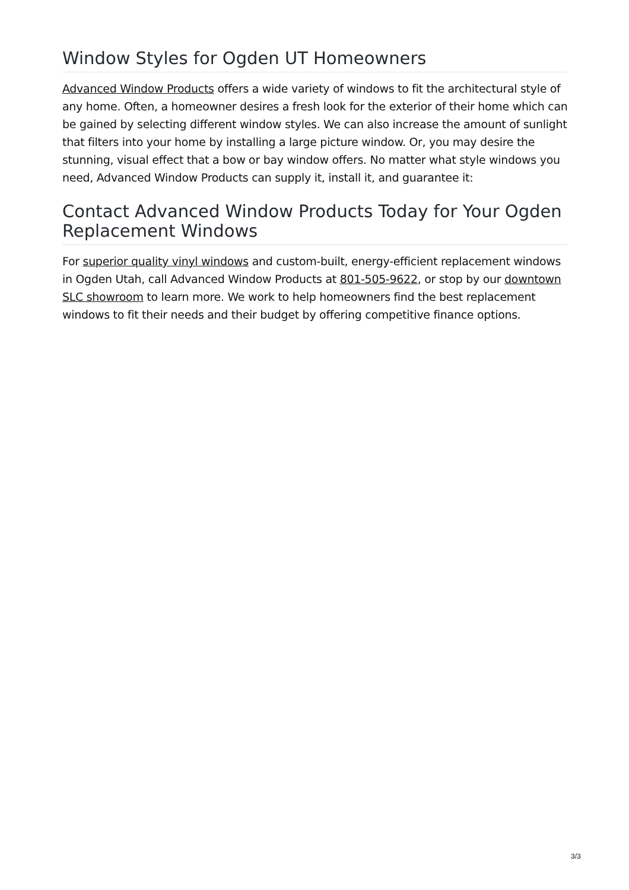Window Styles for Ogden UT Homeowners
Advanced Window Products offers a wide variety of windows to fit the architectural style of any home. Often, a homeowner desires a fresh look for the exterior of their home which can be gained by selecting different window styles. We can also increase the amount of sunlight that filters into your home by installing a large picture window. Or, you may desire the stunning, visual effect that a bow or bay window offers. No matter what style windows you need, Advanced Window Products can supply it, install it, and guarantee it:
Contact Advanced Window Products Today for Your Ogden Replacement Windows
For superior quality vinyl windows and custom-built, energy-efficient replacement windows in Ogden Utah, call Advanced Window Products at 801-505-9622, or stop by our downtown SLC showroom to learn more. We work to help homeowners find the best replacement windows to fit their needs and their budget by offering competitive finance options.
3/3